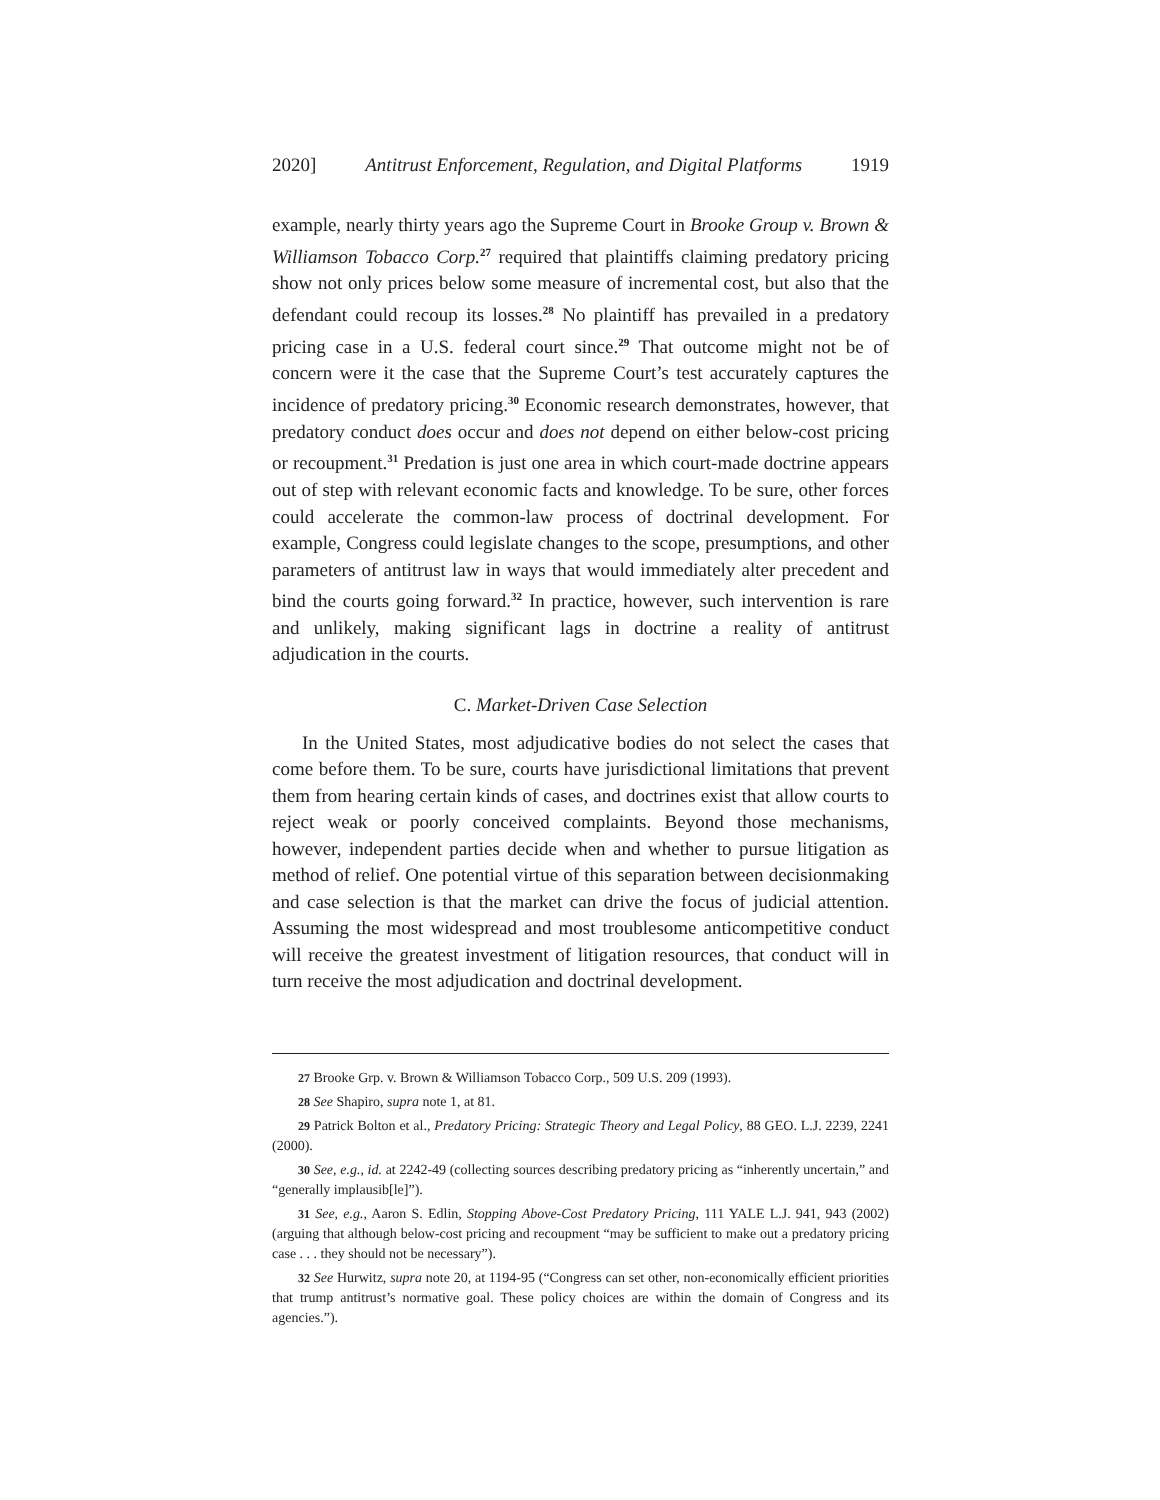2020] Antitrust Enforcement, Regulation, and Digital Platforms 1919
example, nearly thirty years ago the Supreme Court in Brooke Group v. Brown & Williamson Tobacco Corp.<sup>27</sup> required that plaintiffs claiming predatory pricing show not only prices below some measure of incremental cost, but also that the defendant could recoup its losses.<sup>28</sup> No plaintiff has prevailed in a predatory pricing case in a U.S. federal court since.<sup>29</sup> That outcome might not be of concern were it the case that the Supreme Court’s test accurately captures the incidence of predatory pricing.<sup>30</sup> Economic research demonstrates, however, that predatory conduct does occur and does not depend on either below-cost pricing or recoupment.<sup>31</sup> Predation is just one area in which court-made doctrine appears out of step with relevant economic facts and knowledge. To be sure, other forces could accelerate the common-law process of doctrinal development. For example, Congress could legislate changes to the scope, presumptions, and other parameters of antitrust law in ways that would immediately alter precedent and bind the courts going forward.<sup>32</sup> In practice, however, such intervention is rare and unlikely, making significant lags in doctrine a reality of antitrust adjudication in the courts.
C. Market-Driven Case Selection
In the United States, most adjudicative bodies do not select the cases that come before them. To be sure, courts have jurisdictional limitations that prevent them from hearing certain kinds of cases, and doctrines exist that allow courts to reject weak or poorly conceived complaints. Beyond those mechanisms, however, independent parties decide when and whether to pursue litigation as method of relief. One potential virtue of this separation between decisionmaking and case selection is that the market can drive the focus of judicial attention. Assuming the most widespread and most troublesome anticompetitive conduct will receive the greatest investment of litigation resources, that conduct will in turn receive the most adjudication and doctrinal development.
27 Brooke Grp. v. Brown & Williamson Tobacco Corp., 509 U.S. 209 (1993).
28 See Shapiro, supra note 1, at 81.
29 Patrick Bolton et al., Predatory Pricing: Strategic Theory and Legal Policy, 88 GEO. L.J. 2239, 2241 (2000).
30 See, e.g., id. at 2242-49 (collecting sources describing predatory pricing as “inherently uncertain,” and “generally implausib[le]”).
31 See, e.g., Aaron S. Edlin, Stopping Above-Cost Predatory Pricing, 111 YALE L.J. 941, 943 (2002) (arguing that although below-cost pricing and recoupment “may be sufficient to make out a predatory pricing case . . . they should not be necessary”).
32 See Hurwitz, supra note 20, at 1194-95 (“Congress can set other, non-economically efficient priorities that trump antitrust’s normative goal. These policy choices are within the domain of Congress and its agencies.”).